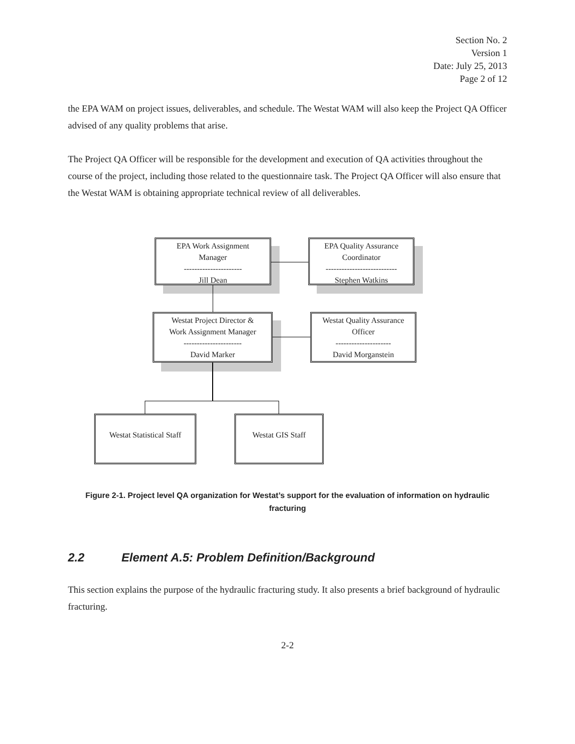Section No. 2
Version 1
Date: July 25, 2013
Page 2 of 12
the EPA WAM on project issues, deliverables, and schedule. The Westat WAM will also keep the Project QA Officer advised of any quality problems that arise.
The Project QA Officer will be responsible for the development and execution of QA activities throughout the course of the project, including those related to the questionnaire task. The Project QA Officer will also ensure that the Westat WAM is obtaining appropriate technical review of all deliverables.
EPA Work Assignment
Manager
----------------------
Jill Dean
EPA Quality Assurance
Coordinator
---------------------------
Stephen Watkins
Westat Project Director &
Work Assignment Manager
----------------------
David Marker
Westat Quality Assurance
Officer
---------------------
David Morganstein
Westat Statistical Staff
Westat GIS Staff
Figure 2-1. Project level QA organization for Westat’s support for the evaluation of information on hydraulic fracturing
2.2 Element A.5: Problem Definition/Background
This section explains the purpose of the hydraulic fracturing study. It also presents a brief background of hydraulic fracturing.
2-2